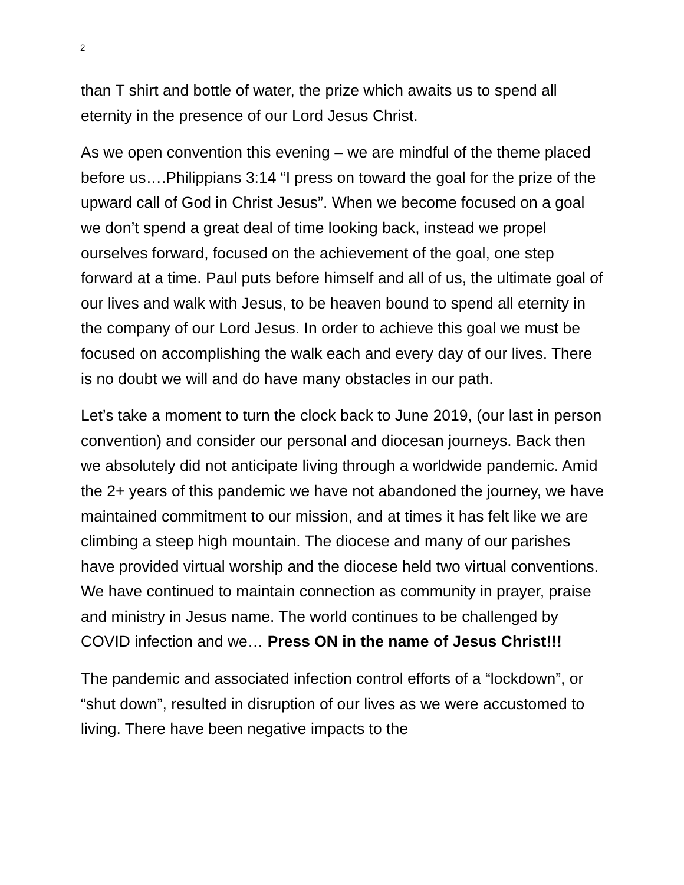2
than T shirt and bottle of water, the prize which awaits us to spend all eternity in the presence of our Lord Jesus Christ.
As we open convention this evening – we are mindful of the theme placed before us….Philippians 3:14 “I press on toward the goal for the prize of the upward call of God in Christ Jesus”. When we become focused on a goal we don’t spend a great deal of time looking back, instead we propel ourselves forward, focused on the achievement of the goal, one step forward at a time. Paul puts before himself and all of us, the ultimate goal of our lives and walk with Jesus, to be heaven bound to spend all eternity in the company of our Lord Jesus. In order to achieve this goal we must be focused on accomplishing the walk each and every day of our lives. There is no doubt we will and do have many obstacles in our path.
Let’s take a moment to turn the clock back to June 2019, (our last in person convention) and consider our personal and diocesan journeys. Back then we absolutely did not anticipate living through a worldwide pandemic. Amid the 2+ years of this pandemic we have not abandoned the journey, we have maintained commitment to our mission, and at times it has felt like we are climbing a steep high mountain. The diocese and many of our parishes have provided virtual worship and the diocese held two virtual conventions. We have continued to maintain connection as community in prayer, praise and ministry in Jesus name. The world continues to be challenged by COVID infection and we… Press ON in the name of Jesus Christ!!!
The pandemic and associated infection control efforts of a “lockdown”, or “shut down”, resulted in disruption of our lives as we were accustomed to living. There have been negative impacts to the